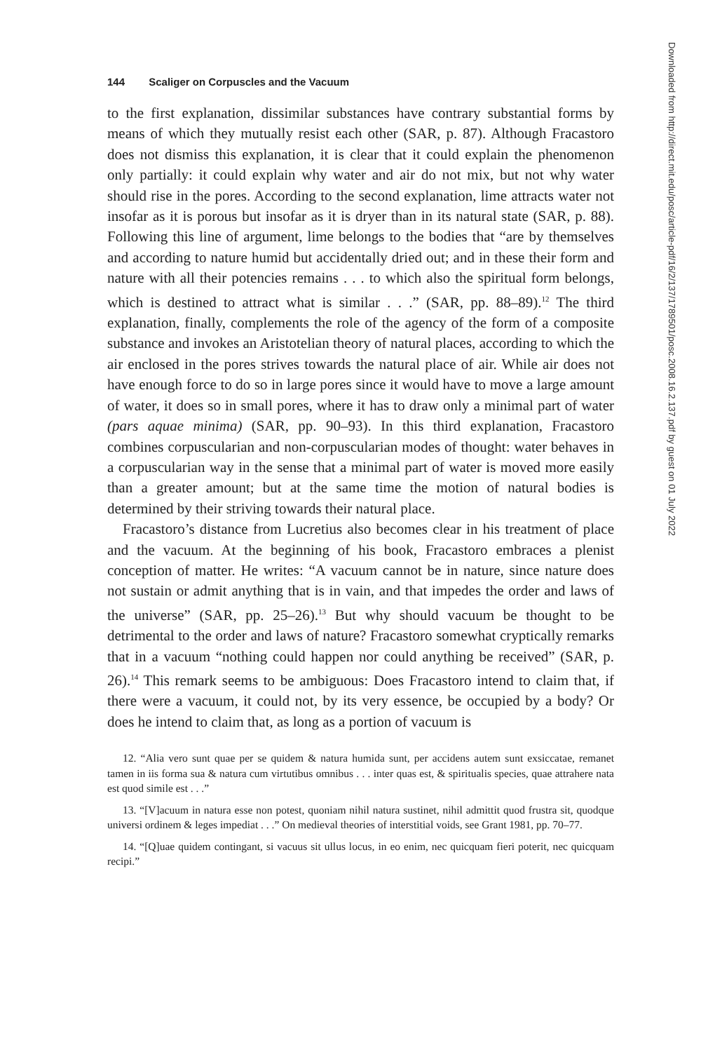144 Scaliger on Corpuscles and the Vacuum
to the first explanation, dissimilar substances have contrary substantial forms by means of which they mutually resist each other (SAR, p. 87). Although Fracastoro does not dismiss this explanation, it is clear that it could explain the phenomenon only partially: it could explain why water and air do not mix, but not why water should rise in the pores. According to the second explanation, lime attracts water not insofar as it is porous but insofar as it is dryer than in its natural state (SAR, p. 88). Following this line of argument, lime belongs to the bodies that “are by themselves and according to nature humid but accidentally dried out; and in these their form and nature with all their potencies remains . . . to which also the spiritual form belongs, which is destined to attract what is similar . . .” (SAR, pp. 88–89).<sup>12</sup> The third explanation, finally, complements the role of the agency of the form of a composite substance and invokes an Aristotelian theory of natural places, according to which the air enclosed in the pores strives towards the natural place of air. While air does not have enough force to do so in large pores since it would have to move a large amount of water, it does so in small pores, where it has to draw only a minimal part of water (pars aquae minima) (SAR, pp. 90–93). In this third explanation, Fracastoro combines corpuscularian and non-corpuscularian modes of thought: water behaves in a corpuscularian way in the sense that a minimal part of water is moved more easily than a greater amount; but at the same time the motion of natural bodies is determined by their striving towards their natural place.
Fracastoro’s distance from Lucretius also becomes clear in his treatment of place and the vacuum. At the beginning of his book, Fracastoro embraces a plenist conception of matter. He writes: “A vacuum cannot be in nature, since nature does not sustain or admit anything that is in vain, and that impedes the order and laws of the universe” (SAR, pp. 25–26).<sup>13</sup> But why should vacuum be thought to be detrimental to the order and laws of nature? Fracastoro somewhat cryptically remarks that in a vacuum “nothing could happen nor could anything be received” (SAR, p. 26).<sup>14</sup> This remark seems to be ambiguous: Does Fracastoro intend to claim that, if there were a vacuum, it could not, by its very essence, be occupied by a body? Or does he intend to claim that, as long as a portion of vacuum is
12. “Alia vero sunt quae per se quidem & natura humida sunt, per accidens autem sunt exsiccatae, remanet tamen in iis forma sua & natura cum virtutibus omnibus . . . inter quas est, & spiritualis species, quae attrahere nata est quod simile est . . .”
13. “[V]acuum in natura esse non potest, quoniam nihil natura sustinet, nihil admittit quod frustra sit, quodque universi ordinem & leges impediat . . .” On medieval theories of interstitial voids, see Grant 1981, pp. 70–77.
14. “[Q]uae quidem contingant, si vacuus sit ullus locus, in eo enim, nec quicquam fieri poterit, nec quicquam recipi.”
Downloaded from http://direct.mit.edu/posc/article-pdf/16/2/137/1789501/posc.2008.16.2.137.pdf by guest on 01 July 2022